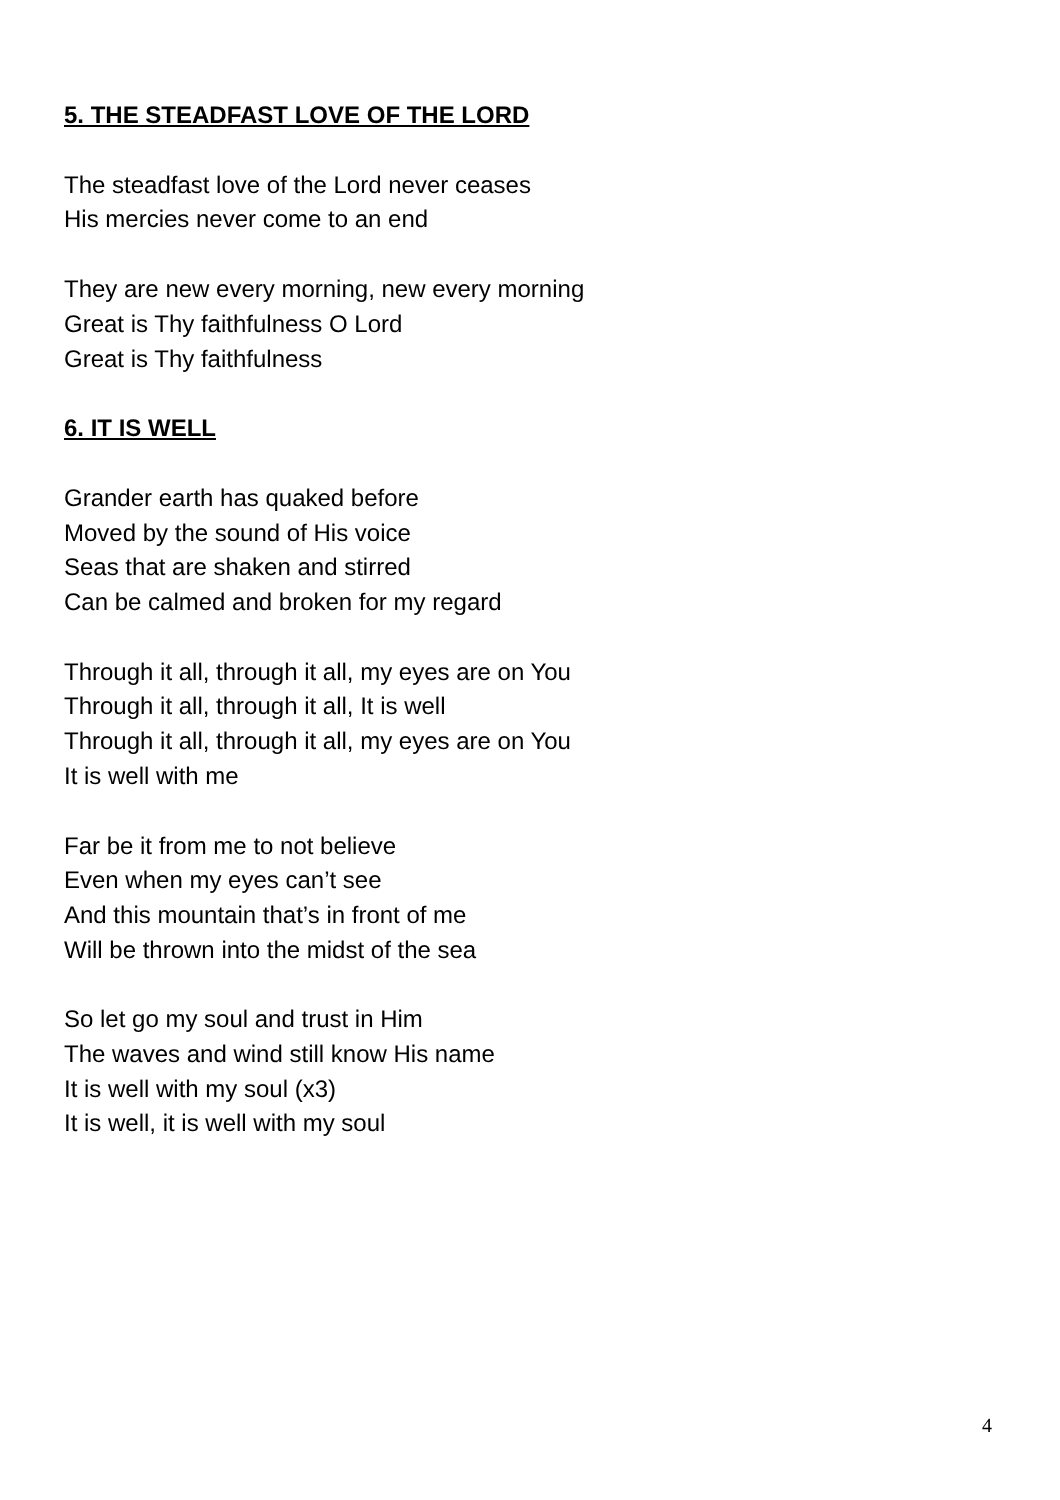5. THE STEADFAST LOVE OF THE LORD
The steadfast love of the Lord never ceases
His mercies never come to an end
They are new every morning, new every morning
Great is Thy faithfulness O Lord
Great is Thy faithfulness
6. IT IS WELL
Grander earth has quaked before
Moved by the sound of His voice
Seas that are shaken and stirred
Can be calmed and broken for my regard
Through it all, through it all, my eyes are on You
Through it all, through it all, It is well
Through it all, through it all, my eyes are on You
It is well with me
Far be it from me to not believe
Even when my eyes can’t see
And this mountain that’s in front of me
Will be thrown into the midst of the sea
So let go my soul and trust in Him
The waves and wind still know His name
It is well with my soul (x3)
It is well, it is well with my soul
4